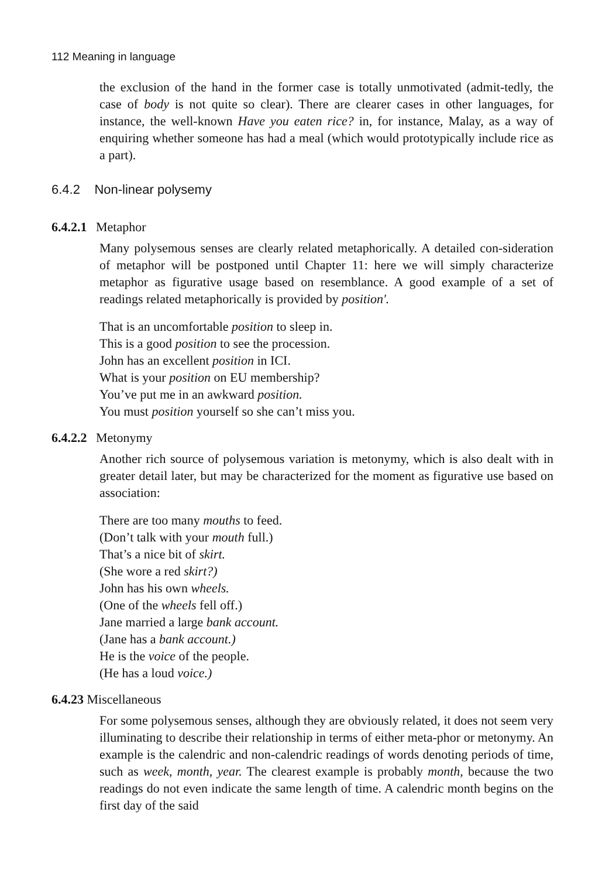112 Meaning in language
the exclusion of the hand in the former case is totally unmotivated (admit-tedly, the case of body is not quite so clear). There are clearer cases in other languages, for instance, the well-known Have you eaten rice? in, for instance, Malay, as a way of enquiring whether someone has had a meal (which would prototypically include rice as a part).
6.4.2 Non-linear polysemy
6.4.2.1 Metaphor
Many polysemous senses are clearly related metaphorically. A detailed con-sideration of metaphor will be postponed until Chapter 11: here we will simply characterize metaphor as figurative usage based on resemblance. A good example of a set of readings related metaphorically is provided by position'.
That is an uncomfortable position to sleep in.
This is a good position to see the procession.
John has an excellent position in ICI.
What is your position on EU membership?
You’ve put me in an awkward position.
You must position yourself so she can’t miss you.
6.4.2.2 Metonymy
Another rich source of polysemous variation is metonymy, which is also dealt with in greater detail later, but may be characterized for the moment as figurative use based on association:
There are too many mouths to feed.
(Don’t talk with your mouth full.)
That’s a nice bit of skirt.
(She wore a red skirt?)
John has his own wheels.
(One of the wheels fell off.)
Jane married a large bank account.
(Jane has a bank account.)
He is the voice of the people.
(He has a loud voice.)
6.4.23 Miscellaneous
For some polysemous senses, although they are obviously related, it does not seem very illuminating to describe their relationship in terms of either meta-phor or metonymy. An example is the calendric and non-calendric readings of words denoting periods of time, such as week, month, year. The clearest example is probably month, because the two readings do not even indicate the same length of time. A calendric month begins on the first day of the said